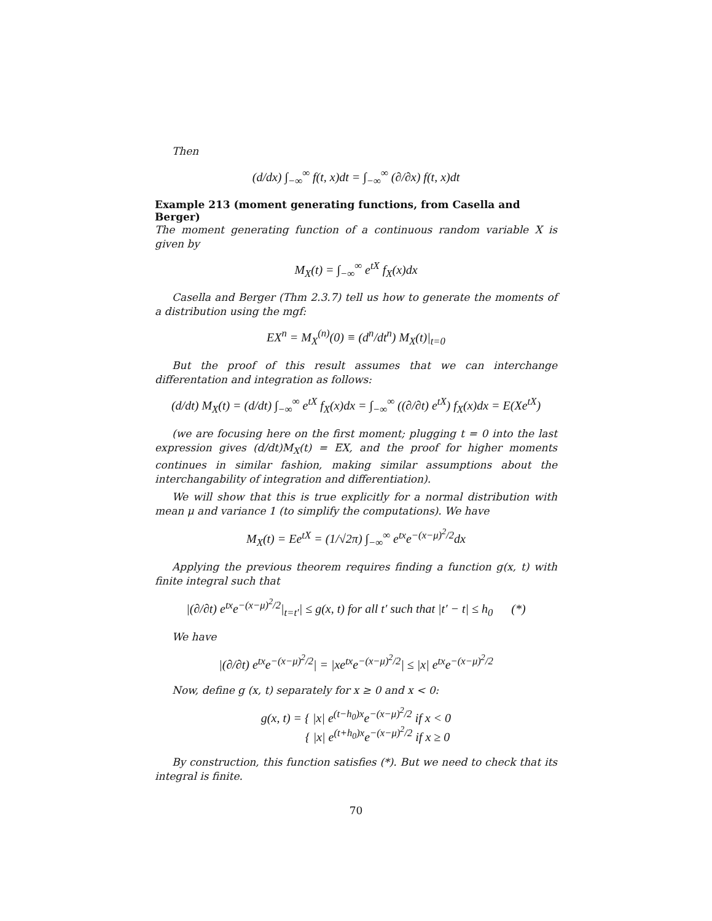Then
(d/dx) ∫<sub>−∞</sub><sup>∞</sup> f(t, x)dt = ∫<sub>−∞</sub><sup>∞</sup> (∂/∂x) f(t, x)dt
Example 213 (moment generating functions, from Casella and Berger)
The moment generating function of a continuous random variable X is given by
M<sub>X</sub>(t) = ∫<sub>−∞</sub><sup>∞</sup> e<sup>tX</sup> f<sub>X</sub>(x)dx
Casella and Berger (Thm 2.3.7) tell us how to generate the moments of a distribution using the mgf:
EX<sup>n</sup> = M<sub>X</sub><sup>(n)</sup>(0) ≡ (d<sup>n</sup>/dt<sup>n</sup>) M<sub>X</sub>(t)|<sub>t=0</sub>
But the proof of this result assumes that we can interchange differentation and integration as follows:
(d/dt) M<sub>X</sub>(t) = (d/dt) ∫<sub>−∞</sub><sup>∞</sup> e<sup>tX</sup> f<sub>X</sub>(x)dx = ∫<sub>−∞</sub><sup>∞</sup> ((∂/∂t) e<sup>tX</sup>) f<sub>X</sub>(x)dx = E(Xe<sup>tX</sup>)
(we are focusing here on the first moment; plugging t = 0 into the last expression gives (d/dt)M<sub>X</sub>(t) = EX, and the proof for higher moments continues in similar fashion, making similar assumptions about the interchangability of integration and differentiation).
We will show that this is true explicitly for a normal distribution with mean μ and variance 1 (to simplify the computations). We have
M<sub>X</sub>(t) = Ee<sup>tX</sup> = (1/√2π) ∫<sub>−∞</sub><sup>∞</sup> e<sup>tx</sup>e<sup>−(x−μ)<sup>2</sup>/2</sup>dx
Applying the previous theorem requires finding a function g(x, t) with finite integral such that
|(∂/∂t) e<sup>tx</sup>e<sup>−(x−μ)<sup>2</sup>/2</sup>|<sub>t=t′</sub>| ≤ g(x, t) for all t′ such that |t′ − t| ≤ h<sub>0</sub> (*)
We have
|(∂/∂t) e<sup>tx</sup>e<sup>−(x−μ)<sup>2</sup>/2</sup>| = |xe<sup>tx</sup>e<sup>−(x−μ)<sup>2</sup>/2</sup>| ≤ |x| e<sup>tx</sup>e<sup>−(x−μ)<sup>2</sup>/2</sup>
Now, define g (x, t) separately for x ≥ 0 and x < 0:
g(x, t) = { |x| e<sup>(t−h<sub>0</sub>)x</sup>e<sup>−(x−μ)<sup>2</sup>/2</sup> if x < 0
{ |x| e<sup>(t+h<sub>0</sub>)x</sup>e<sup>−(x−μ)<sup>2</sup>/2</sup> if x ≥ 0
By construction, this function satisfies (*). But we need to check that its integral is finite.
70